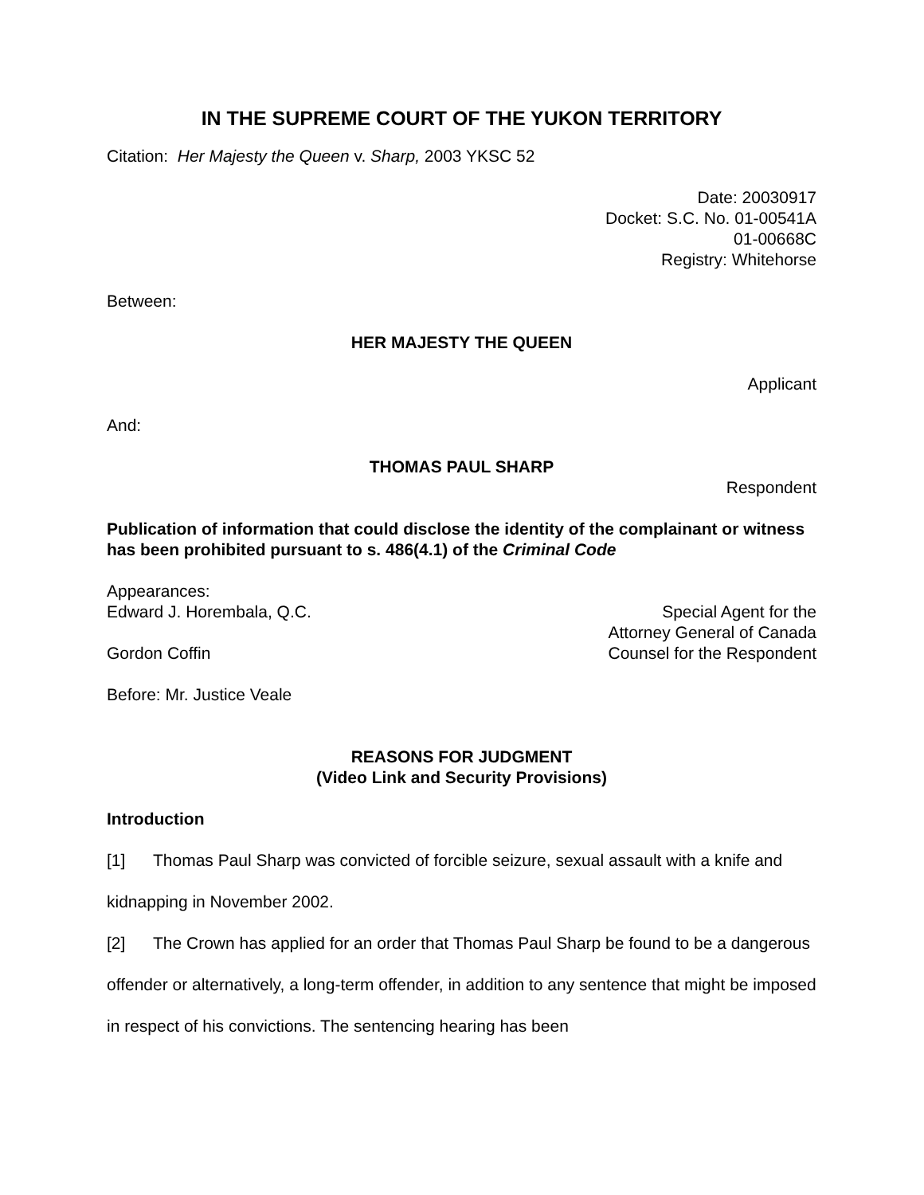IN THE SUPREME COURT OF THE YUKON TERRITORY
Citation: Her Majesty the Queen v. Sharp, 2003 YKSC 52
Date: 20030917
Docket: S.C. No. 01-00541A
01-00668C
Registry: Whitehorse
Between:
HER MAJESTY THE QUEEN
Applicant
And:
THOMAS PAUL SHARP
Respondent
Publication of information that could disclose the identity of the complainant or witness has been prohibited pursuant to s. 486(4.1) of the Criminal Code
Appearances:
Edward J. Horembala, Q.C. Special Agent for the
Attorney General of Canada
Gordon Coffin Counsel for the Respondent
Before: Mr. Justice Veale
REASONS FOR JUDGMENT
(Video Link and Security Provisions)
Introduction
[1] Thomas Paul Sharp was convicted of forcible seizure, sexual assault with a knife and kidnapping in November 2002.
[2] The Crown has applied for an order that Thomas Paul Sharp be found to be a dangerous offender or alternatively, a long-term offender, in addition to any sentence that might be imposed in respect of his convictions. The sentencing hearing has been